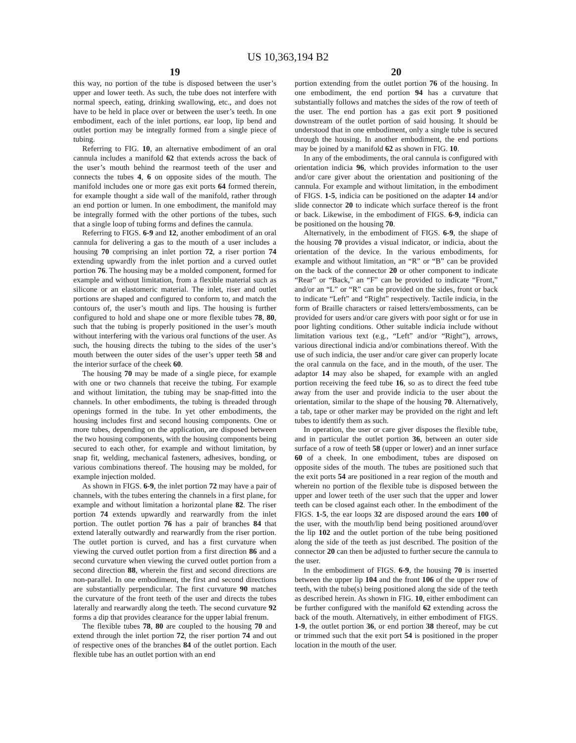US 10,363,194 B2
19
this way, no portion of the tube is disposed between the user’s upper and lower teeth. As such, the tube does not interfere with normal speech, eating, drinking swallowing, etc., and does not have to be held in place over or between the user’s teeth. In one embodiment, each of the inlet portions, ear loop, lip bend and outlet portion may be integrally formed from a single piece of tubing.
Referring to FIG. 10, an alternative embodiment of an oral cannula includes a manifold 62 that extends across the back of the user’s mouth behind the rearmost teeth of the user and connects the tubes 4, 6 on opposite sides of the mouth. The manifold includes one or more gas exit ports 64 formed therein, for example thought a side wall of the manifold, rather through an end portion or lumen. In one embodiment, the manifold may be integrally formed with the other portions of the tubes, such that a single loop of tubing forms and defines the cannula.
Referring to FIGS. 6-9 and 12, another embodiment of an oral cannula for delivering a gas to the mouth of a user includes a housing 70 comprising an inlet portion 72, a riser portion 74 extending upwardly from the inlet portion and a curved outlet portion 76. The housing may be a molded component, formed for example and without limitation, from a flexible material such as silicone or an elastomeric material. The inlet, riser and outlet portions are shaped and configured to conform to, and match the contours of, the user’s mouth and lips. The housing is further configured to hold and shape one or more flexible tubes 78, 80, such that the tubing is properly positioned in the user’s mouth without interfering with the various oral functions of the user. As such, the housing directs the tubing to the sides of the user’s mouth between the outer sides of the user’s upper teeth 58 and the interior surface of the cheek 60.
The housing 70 may be made of a single piece, for example with one or two channels that receive the tubing. For example and without limitation, the tubing may be snap-fitted into the channels. In other embodiments, the tubing is threaded through openings formed in the tube. In yet other embodiments, the housing includes first and second housing components. One or more tubes, depending on the application, are disposed between the two housing components, with the housing components being secured to each other, for example and without limitation, by snap fit, welding, mechanical fasteners, adhesives, bonding, or various combinations thereof. The housing may be molded, for example injection molded.
As shown in FIGS. 6-9, the inlet portion 72 may have a pair of channels, with the tubes entering the channels in a first plane, for example and without limitation a horizontal plane 82. The riser portion 74 extends upwardly and rearwardly from the inlet portion. The outlet portion 76 has a pair of branches 84 that extend laterally outwardly and rearwardly from the riser portion. The outlet portion is curved, and has a first curvature when viewing the curved outlet portion from a first direction 86 and a second curvature when viewing the curved outlet portion from a second direction 88, wherein the first and second directions are non-parallel. In one embodiment, the first and second directions are substantially perpendicular. The first curvature 90 matches the curvature of the front teeth of the user and directs the tubes laterally and rearwardly along the teeth. The second curvature 92 forms a dip that provides clearance for the upper labial frenum.
The flexible tubes 78, 80 are coupled to the housing 70 and extend through the inlet portion 72, the riser portion 74 and out of respective ones of the branches 84 of the outlet portion. Each flexible tube has an outlet portion with an end
20
portion extending from the outlet portion 76 of the housing. In one embodiment, the end portion 94 has a curvature that substantially follows and matches the sides of the row of teeth of the user. The end portion has a gas exit port 9 positioned downstream of the outlet portion of said housing. It should be understood that in one embodiment, only a single tube is secured through the housing. In another embodiment, the end portions may be joined by a manifold 62 as shown in FIG. 10.
In any of the embodiments, the oral cannula is configured with orientation indicia 96, which provides information to the user and/or care giver about the orientation and positioning of the cannula. For example and without limitation, in the embodiment of FIGS. 1-5, indicia can be positioned on the adapter 14 and/or slide connector 20 to indicate which surface thereof is the front or back. Likewise, in the embodiment of FIGS. 6-9, indicia can be positioned on the housing 70.
Alternatively, in the embodiment of FIGS. 6-9, the shape of the housing 70 provides a visual indicator, or indicia, about the orientation of the device. In the various embodiments, for example and without limitation, an “R” or “B” can be provided on the back of the connector 20 or other component to indicate “Rear” or “Back,” an “F” can be provided to indicate “Front,” and/or an “L” or “R” can be provided on the sides, front or back to indicate “Left” and “Right” respectively. Tactile indicia, in the form of Braille characters or raised letters/embossments, can be provided for users and/or care givers with poor sight or for use in poor lighting conditions. Other suitable indicia include without limitation various text (e.g., “Left” and/or “Right”), arrows, various directional indicia and/or combinations thereof. With the use of such indicia, the user and/or care giver can properly locate the oral cannula on the face, and in the mouth, of the user. The adaptor 14 may also be shaped, for example with an angled portion receiving the feed tube 16, so as to direct the feed tube away from the user and provide indicia to the user about the orientation, similar to the shape of the housing 70. Alternatively, a tab, tape or other marker may be provided on the right and left tubes to identify them as such.
In operation, the user or care giver disposes the flexible tube, and in particular the outlet portion 36, between an outer side surface of a row of teeth 58 (upper or lower) and an inner surface 60 of a cheek. In one embodiment, tubes are disposed on opposite sides of the mouth. The tubes are positioned such that the exit ports 54 are positioned in a rear region of the mouth and wherein no portion of the flexible tube is disposed between the upper and lower teeth of the user such that the upper and lower teeth can be closed against each other. In the embodiment of the FIGS. 1-5, the ear loops 32 are disposed around the ears 100 of the user, with the mouth/lip bend being positioned around/over the lip 102 and the outlet portion of the tube being positioned along the side of the teeth as just described. The position of the connector 20 can then be adjusted to further secure the cannula to the user.
In the embodiment of FIGS. 6-9, the housing 70 is inserted between the upper lip 104 and the front 106 of the upper row of teeth, with the tube(s) being positioned along the side of the teeth as described herein. As shown in FIG. 10, either embodiment can be further configured with the manifold 62 extending across the back of the mouth. Alternatively, in either embodiment of FIGS. 1-9, the outlet portion 36, or end portion 38 thereof, may be cut or trimmed such that the exit port 54 is positioned in the proper location in the mouth of the user.